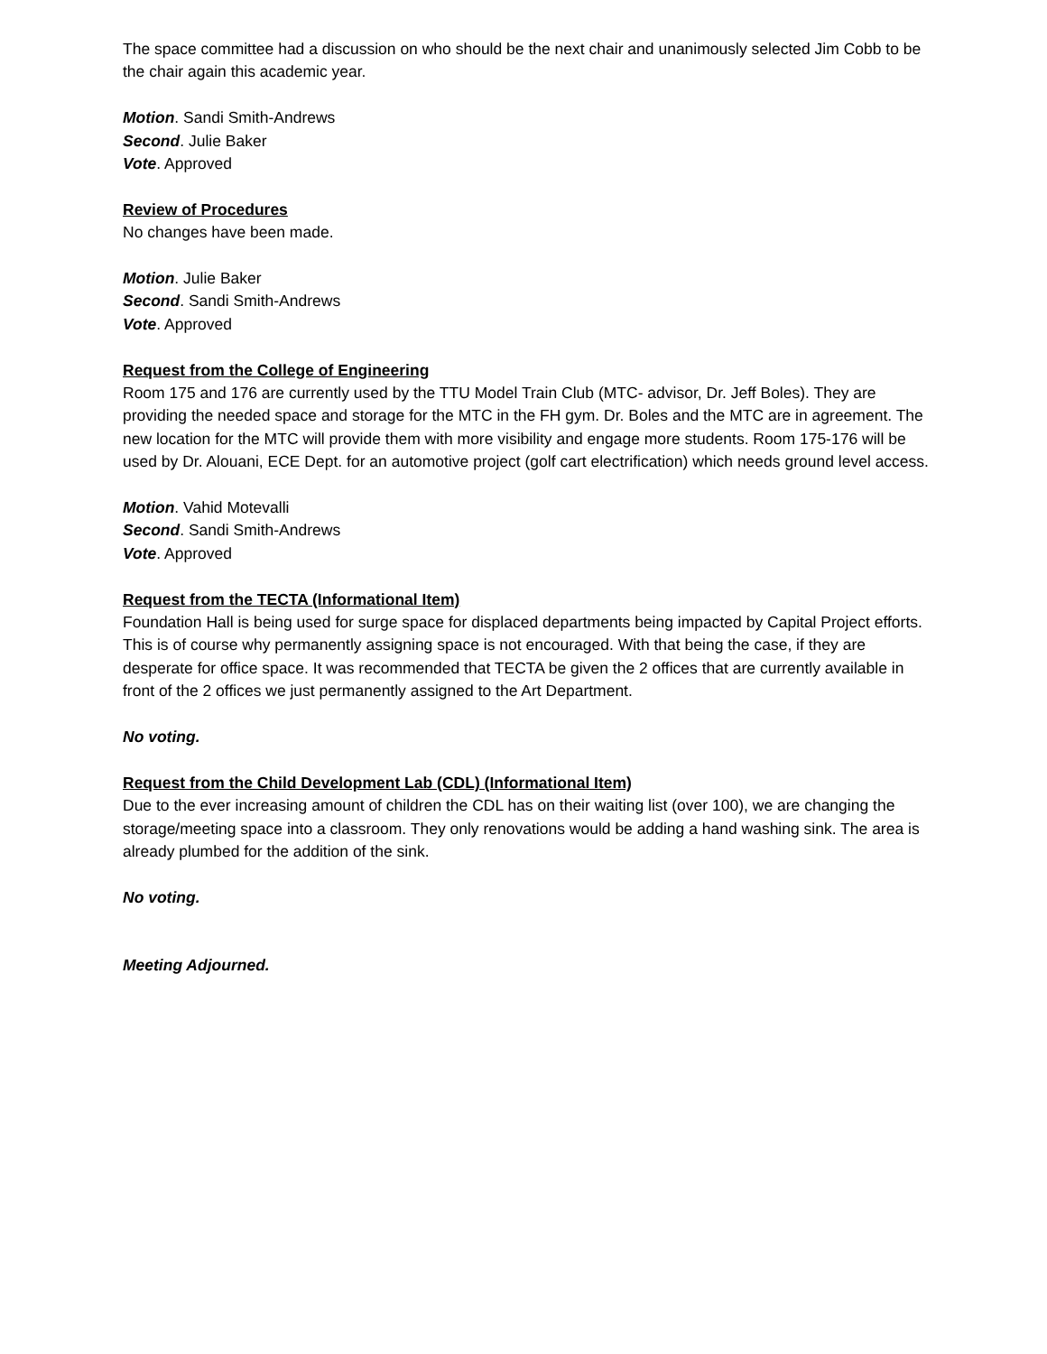The space committee had a discussion on who should be the next chair and unanimously selected Jim Cobb to be the chair again this academic year.
Motion. Sandi Smith-Andrews
Second. Julie Baker
Vote. Approved
Review of Procedures
No changes have been made.
Motion. Julie Baker
Second. Sandi Smith-Andrews
Vote. Approved
Request from the College of Engineering
Room 175 and 176 are currently used by the TTU Model Train Club (MTC- advisor, Dr. Jeff Boles). They are providing the needed space and storage for the MTC in the FH gym. Dr. Boles and the MTC are in agreement. The new location for the MTC will provide them with more visibility and engage more students. Room 175-176 will be used by Dr. Alouani, ECE Dept. for an automotive project (golf cart electrification) which needs ground level access.
Motion. Vahid Motevalli
Second. Sandi Smith-Andrews
Vote. Approved
Request from the TECTA (Informational Item)
Foundation Hall is being used for surge space for displaced departments being impacted by Capital Project efforts. This is of course why permanently assigning space is not encouraged. With that being the case, if they are desperate for office space. It was recommended that TECTA be given the 2 offices that are currently available in front of the 2 offices we just permanently assigned to the Art Department.
No voting.
Request from the Child Development Lab (CDL) (Informational Item)
Due to the ever increasing amount of children the CDL has on their waiting list (over 100), we are changing the storage/meeting space into a classroom. They only renovations would be adding a hand washing sink. The area is already plumbed for the addition of the sink.
No voting.
Meeting Adjourned.